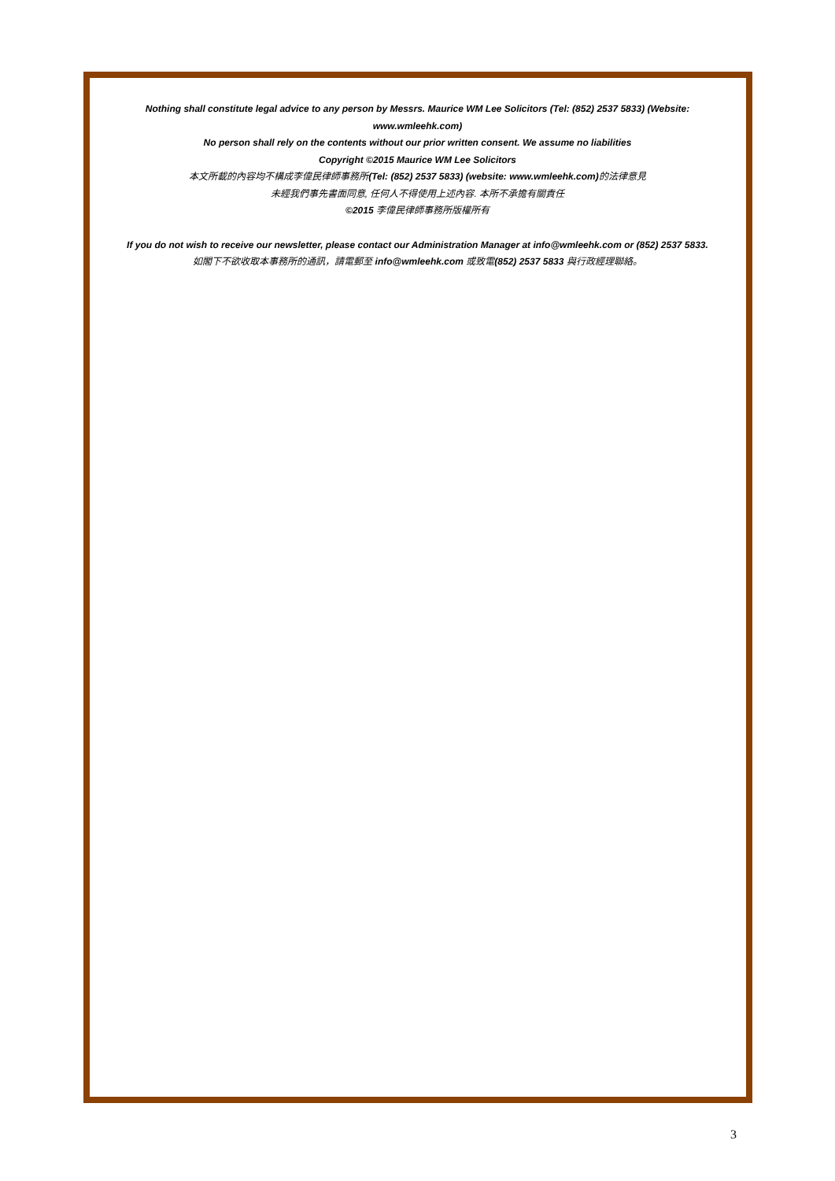Nothing shall constitute legal advice to any person by Messrs. Maurice WM Lee Solicitors (Tel: (852) 2537 5833) (Website:
www.wmleehk.com)
No person shall rely on the contents without our prior written consent. We assume no liabilities
Copyright ©2015 Maurice WM Lee Solicitors
本文所載的內容均不構成李偉民律師事務所(Tel: (852) 2537 5833) (website: www.wmleehk.com) 的法律意見
未經我們事先書面同意, 任何人不得使用上述內容. 本所不承擔有關責任
©2015 李偉民律師事務所版權所有
If you do not wish to receive our newsletter, please contact our Administration Manager at info@wmleehk.com or (852) 2537 5833.
如閣下不欲收取本事務所的通訊，請電郵至 info@wmleehk.com 或致電(852) 2537 5833 與行政經理聯絡。
3